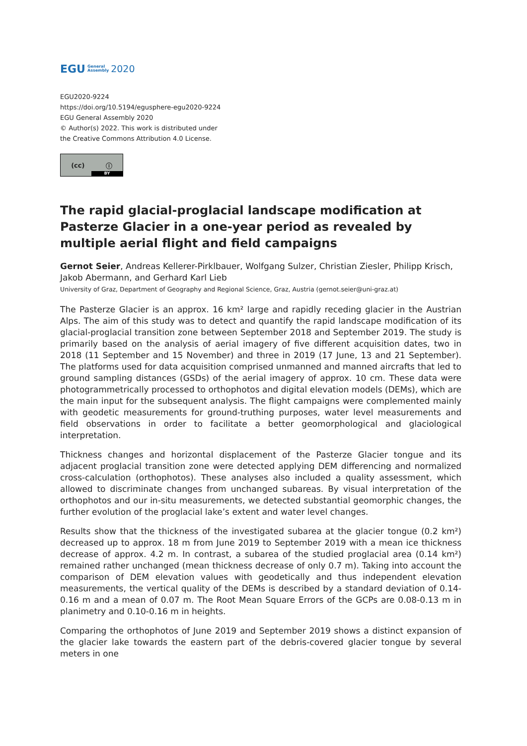EGU General
Assembly 2020
EGU2020-9224
https://doi.org/10.5194/egusphere-egu2020-9224
EGU General Assembly 2020
© Author(s) 2022. This work is distributed under
the Creative Commons Attribution 4.0 License.
(cc) ⓘ
BY
The rapid glacial-proglacial landscape modification at Pasterze Glacier in a one-year period as revealed by multiple aerial flight and field campaigns
Gernot Seier, Andreas Kellerer-Pirklbauer, Wolfgang Sulzer, Christian Ziesler, Philipp Krisch, Jakob Abermann, and Gerhard Karl Lieb
University of Graz, Department of Geography and Regional Science, Graz, Austria (gernot.seier@uni-graz.at)
The Pasterze Glacier is an approx. 16 km² large and rapidly receding glacier in the Austrian Alps. The aim of this study was to detect and quantify the rapid landscape modification of its glacial-proglacial transition zone between September 2018 and September 2019. The study is primarily based on the analysis of aerial imagery of five different acquisition dates, two in 2018 (11 September and 15 November) and three in 2019 (17 June, 13 and 21 September). The platforms used for data acquisition comprised unmanned and manned aircrafts that led to ground sampling distances (GSDs) of the aerial imagery of approx. 10 cm. These data were photogrammetrically processed to orthophotos and digital elevation models (DEMs), which are the main input for the subsequent analysis. The flight campaigns were complemented mainly with geodetic measurements for ground-truthing purposes, water level measurements and field observations in order to facilitate a better geomorphological and glaciological interpretation.
Thickness changes and horizontal displacement of the Pasterze Glacier tongue and its adjacent proglacial transition zone were detected applying DEM differencing and normalized cross-calculation (orthophotos). These analyses also included a quality assessment, which allowed to discriminate changes from unchanged subareas. By visual interpretation of the orthophotos and our in-situ measurements, we detected substantial geomorphic changes, the further evolution of the proglacial lake’s extent and water level changes.
Results show that the thickness of the investigated subarea at the glacier tongue (0.2 km²) decreased up to approx. 18 m from June 2019 to September 2019 with a mean ice thickness decrease of approx. 4.2 m. In contrast, a subarea of the studied proglacial area (0.14 km²) remained rather unchanged (mean thickness decrease of only 0.7 m). Taking into account the comparison of DEM elevation values with geodetically and thus independent elevation measurements, the vertical quality of the DEMs is described by a standard deviation of 0.14-0.16 m and a mean of 0.07 m. The Root Mean Square Errors of the GCPs are 0.08-0.13 m in planimetry and 0.10-0.16 m in heights.
Comparing the orthophotos of June 2019 and September 2019 shows a distinct expansion of the glacier lake towards the eastern part of the debris-covered glacier tongue by several meters in one